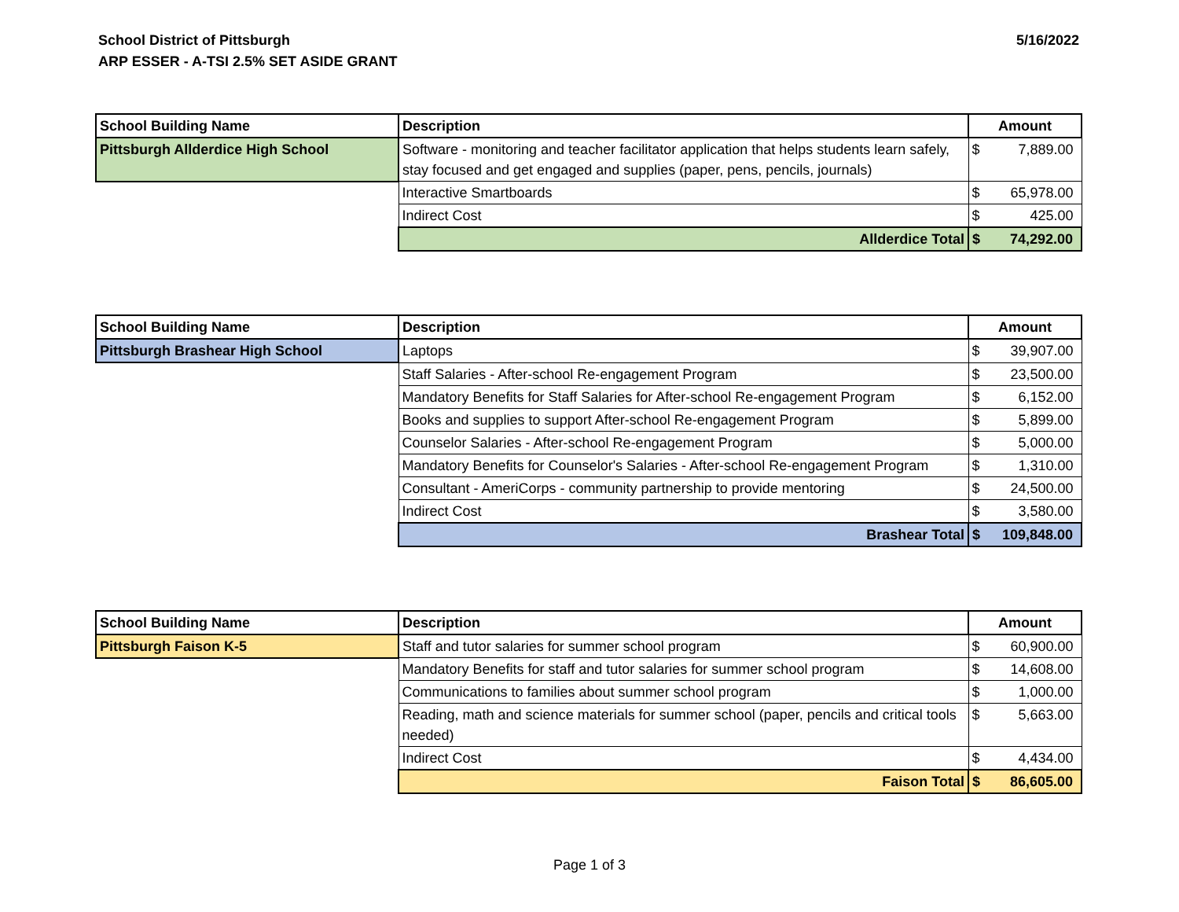School District of Pittsburgh
ARP ESSER - A-TSI 2.5% SET ASIDE GRANT
5/16/2022
| School Building Name | Description | Amount | |
| --- | --- | --- | --- |
| Pittsburgh Allderdice High School | Software - monitoring and teacher facilitator application that helps students learn safely, stay focused and get engaged and supplies (paper, pens, pencils, journals) | $ | 7,889.00 |
| | Interactive Smartboards | $ | 65,978.00 |
| | Indirect Cost | $ | 425.00 |
| | Allderdice Total | $ | 74,292.00 |
| School Building Name | Description | Amount | |
| --- | --- | --- | --- |
| Pittsburgh Brashear High School | Laptops | $ | 39,907.00 |
| | Staff Salaries - After-school Re-engagement Program | $ | 23,500.00 |
| | Mandatory Benefits for Staff Salaries for After-school Re-engagement Program | $ | 6,152.00 |
| | Books and supplies to support After-school Re-engagement Program | $ | 5,899.00 |
| | Counselor Salaries - After-school Re-engagement Program | $ | 5,000.00 |
| | Mandatory Benefits for Counselor's Salaries - After-school Re-engagement Program | $ | 1,310.00 |
| | Consultant - AmeriCorps - community partnership to provide mentoring | $ | 24,500.00 |
| | Indirect Cost | $ | 3,580.00 |
| | Brashear Total | $ | 109,848.00 |
| School Building Name | Description | Amount | |
| --- | --- | --- | --- |
| Pittsburgh Faison K-5 | Staff and tutor salaries for summer school program | $ | 60,900.00 |
| | Mandatory Benefits for staff and tutor salaries for summer school program | $ | 14,608.00 |
| | Communications to families about summer school program | $ | 1,000.00 |
| | Reading, math and science materials for summer school (paper, pencils and critical tools needed) | $ | 5,663.00 |
| | Indirect Cost | $ | 4,434.00 |
| | Faison Total | $ | 86,605.00 |
Page 1 of 3